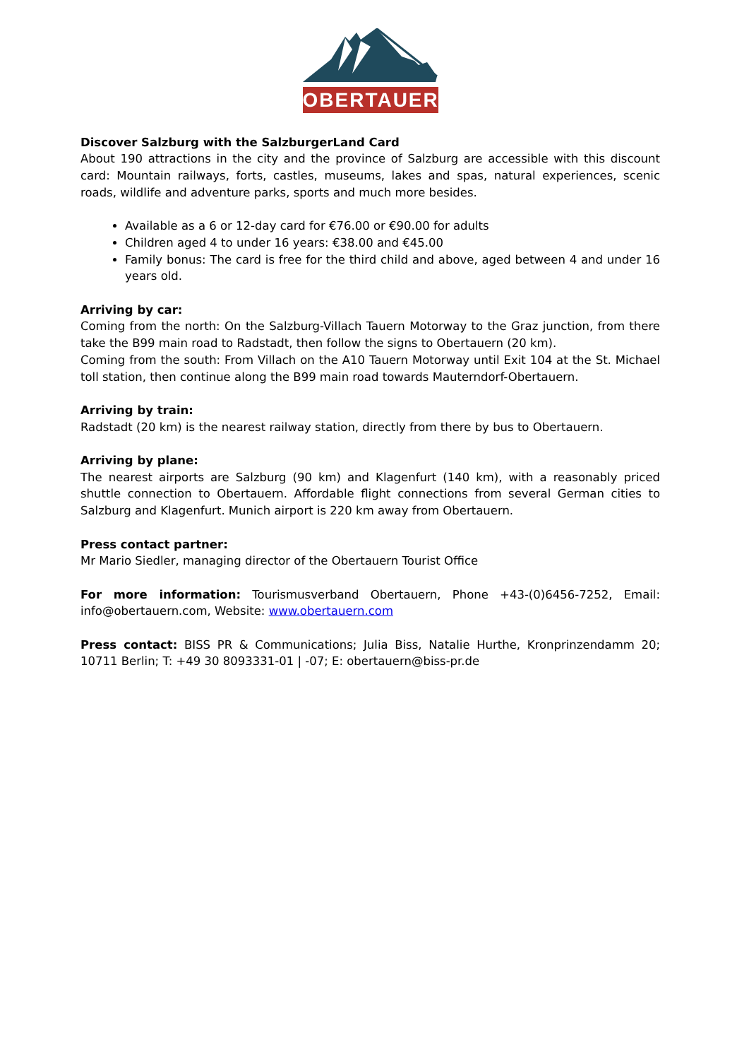OBERTAUERN
Discover Salzburg with the SalzburgerLand Card
About 190 attractions in the city and the province of Salzburg are accessible with this discount card: Mountain railways, forts, castles, museums, lakes and spas, natural experiences, scenic roads, wildlife and adventure parks, sports and much more besides.
Available as a 6 or 12-day card for €76.00 or €90.00 for adults
Children aged 4 to under 16 years: €38.00 and €45.00
Family bonus: The card is free for the third child and above, aged between 4 and under 16 years old.
Arriving by car:
Coming from the north: On the Salzburg-Villach Tauern Motorway to the Graz junction, from there take the B99 main road to Radstadt, then follow the signs to Obertauern (20 km).
Coming from the south: From Villach on the A10 Tauern Motorway until Exit 104 at the St. Michael toll station, then continue along the B99 main road towards Mauterndorf-Obertauern.
Arriving by train:
Radstadt (20 km) is the nearest railway station, directly from there by bus to Obertauern.
Arriving by plane:
The nearest airports are Salzburg (90 km) and Klagenfurt (140 km), with a reasonably priced shuttle connection to Obertauern. Affordable flight connections from several German cities to Salzburg and Klagenfurt. Munich airport is 220 km away from Obertauern.
Press contact partner:
Mr Mario Siedler, managing director of the Obertauern Tourist Office
For more information: Tourismusverband Obertauern, Phone +43-(0)6456-7252, Email: info@obertauern.com, Website: www.obertauern.com
Press contact: BISS PR & Communications; Julia Biss, Natalie Hurthe, Kronprinzendamm 20; 10711 Berlin; T: +49 30 8093331-01 | -07; E: obertauern@biss-pr.de